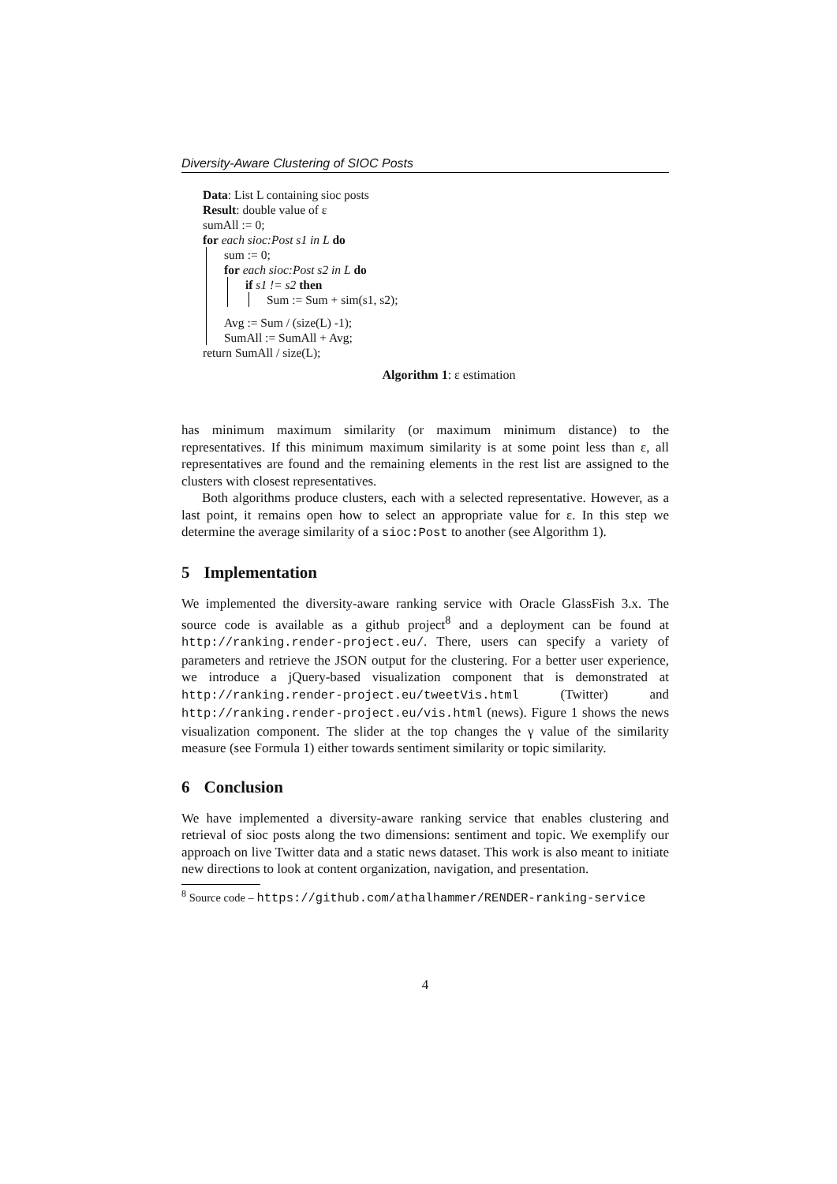Diversity-Aware Clustering of SIOC Posts
Data: List L containing sioc posts
Result: double value of ε
sumAll := 0;
for each sioc:Post s1 in L do
sum := 0;
for each sioc:Post s2 in L do
if s1 != s2 then
Sum := Sum + sim(s1, s2);
Avg := Sum / (size(L) -1);
SumAll := SumAll + Avg;
return SumAll / size(L);
Algorithm 1: ε estimation
has minimum maximum similarity (or maximum minimum distance) to the representatives. If this minimum maximum similarity is at some point less than ε, all representatives are found and the remaining elements in the rest list are assigned to the clusters with closest representatives.
Both algorithms produce clusters, each with a selected representative. However, as a last point, it remains open how to select an appropriate value for ε. In this step we determine the average similarity of a sioc:Post to another (see Algorithm 1).
5 Implementation
We implemented the diversity-aware ranking service with Oracle GlassFish 3.x. The source code is available as a github project<sup>8</sup> and a deployment can be found at http://ranking.render-project.eu/. There, users can specify a variety of parameters and retrieve the JSON output for the clustering. For a better user experience, we introduce a jQuery-based visualization component that is demonstrated at http://ranking.render-project.eu/tweetVis.html (Twitter) and http://ranking.render-project.eu/vis.html (news). Figure 1 shows the news visualization component. The slider at the top changes the γ value of the similarity measure (see Formula 1) either towards sentiment similarity or topic similarity.
6 Conclusion
We have implemented a diversity-aware ranking service that enables clustering and retrieval of sioc posts along the two dimensions: sentiment and topic. We exemplify our approach on live Twitter data and a static news dataset. This work is also meant to initiate new directions to look at content organization, navigation, and presentation.
<sup>8</sup> Source code – https://github.com/athalhammer/RENDER-ranking-service
4